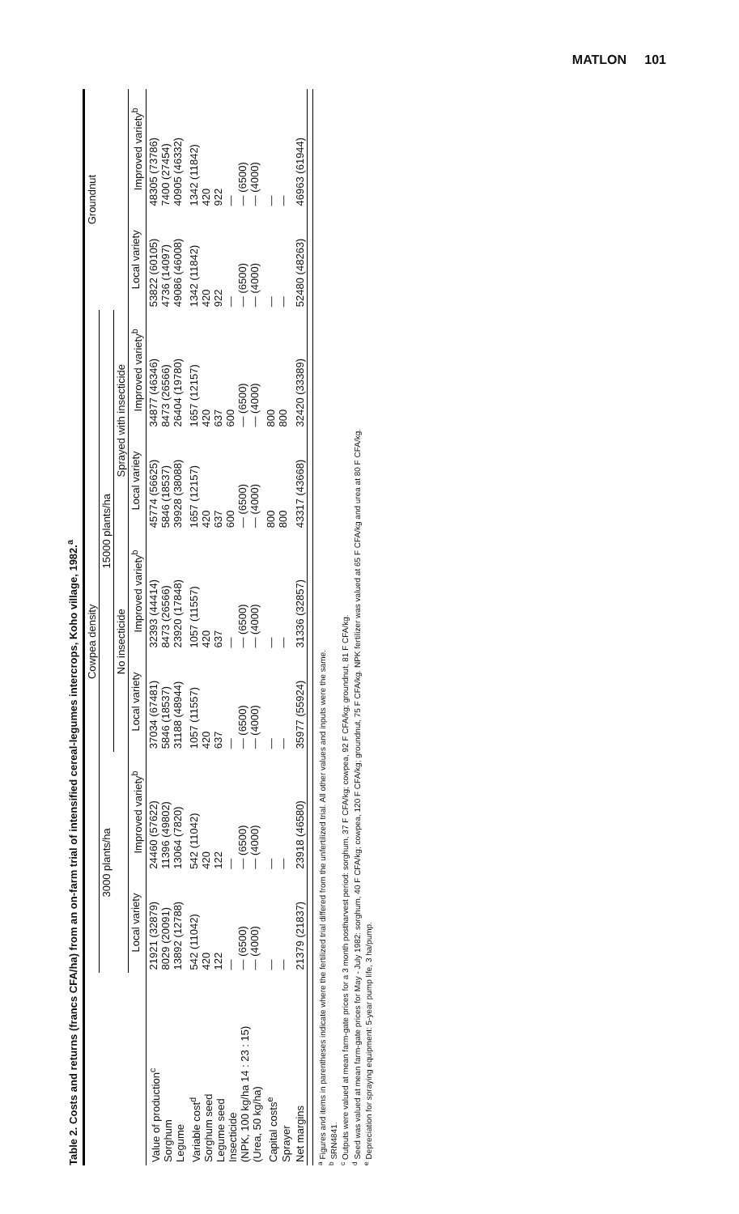MATLON 101
Table 2. Costs and returns (francs CFA/ha) from an on-farm trial of intensified cereal-legumes intercrops, Koho village, 1982.<sup>a</sup>
| | Cowpea density | | | | | | Groundnut | |
| --- | --- | --- | --- | --- | --- | --- | --- | --- |
| | 3000 plants/ha | | 15000 plants/ha | | | | | |
| | | | No insecticide | | Sprayed with insecticide | | | |
| | Local variety | Improved variety<sup>b</sup> | Local variety | Improved variety<sup>b</sup> | Local variety | Improved variety<sup>b</sup> | Local variety | Improved variety<sup>b</sup> |
| Value of production<sup>c</sup> Sorghum Legume | 21921 (32879) 8029 (20091) 13892 (12788) | 24460 (57622) 11396 (49802) 13064 (7820) | 37034 (67481) 5846 (18537) 31188 (48944) | 32393 (44414) 8473 (26566) 23920 (17848) | 45774 (56625) 5846 (18537) 39928 (38088) | 34877 (46346) 8473 (26566) 26404 (19780) | 53822 (60105) 4736 (14097) 49086 (46008) | 48305 (73786) 7400 (27454) 40905 (46332) |
| Variable cost<sup>d</sup> Sorghum seed Legume seed Insecticide (NPK, 100 kg/ha 14 : 23 : 15) (Urea, 50 kg/ha) | 542 (11042) 420 122 — — (6500) — (4000) | 542 (11042) 420 122 — — (6500) — (4000) | 1057 (11557) 420 637 — — (6500) — (4000) | 1057 (11557) 420 637 — — (6500) — (4000) | 1657 (12157) 420 637 600 — (6500) — (4000) | 1657 (12157) 420 637 600 — (6500) — (4000) | 1342 (11842) 420 922 — — (6500) — (4000) | 1342 (11842) 420 922 — — (6500) — (4000) |
| Capital costs<sup>e</sup> Sprayer | — — | — — | — — | — — | 800 800 | 800 800 | — — | — — |
| Net margins | 21379 (21837) | 23918 (46580) | 35977 (55924) | 31336 (32857) | 43317 (43668) | 32420 (33389) | 52480 (48263) | 46963 (61944) |
<sup>a</sup> Figures and items in parentheses indicate where the fertilized trial differed from the unfertilized trial. All other values and inputs were the same.
<sup>b</sup> SRN4841.
<sup>c</sup> Outputs were valued at mean farm-gate prices for a 3 month postharvest period: sorghum, 37 F CFA/kg; cowpea, 92 F CFA/kg; groundnut, 81 F CFA/kg.
<sup>d</sup> Seed was valued at mean farm-gate prices for May - July 1982: sorghum, 40 F CFA/kg; cowpea, 120 F CFA/kg; groundnut, 75 F CFA/kg. NPK fertilizer was valued at 65 F CFA/kg and urea at 80 F CFA/kg.
<sup>e</sup> Depreciation for spraying equipment: 5-year pump life, 3 ha/pump.